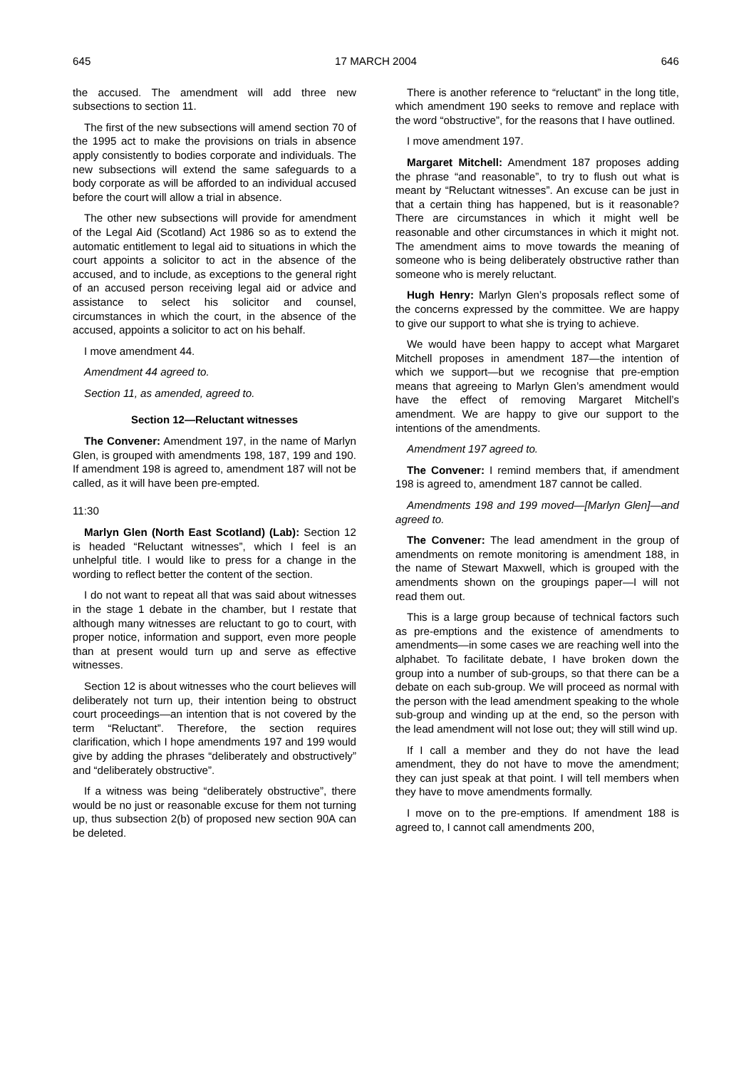645 17 MARCH 2004 646
the accused. The amendment will add three new subsections to section 11.
The first of the new subsections will amend section 70 of the 1995 act to make the provisions on trials in absence apply consistently to bodies corporate and individuals. The new subsections will extend the same safeguards to a body corporate as will be afforded to an individual accused before the court will allow a trial in absence.
The other new subsections will provide for amendment of the Legal Aid (Scotland) Act 1986 so as to extend the automatic entitlement to legal aid to situations in which the court appoints a solicitor to act in the absence of the accused, and to include, as exceptions to the general right of an accused person receiving legal aid or advice and assistance to select his solicitor and counsel, circumstances in which the court, in the absence of the accused, appoints a solicitor to act on his behalf.
I move amendment 44.
Amendment 44 agreed to.
Section 11, as amended, agreed to.
Section 12—Reluctant witnesses
The Convener: Amendment 197, in the name of Marlyn Glen, is grouped with amendments 198, 187, 199 and 190. If amendment 198 is agreed to, amendment 187 will not be called, as it will have been pre-empted.
11:30
Marlyn Glen (North East Scotland) (Lab): Section 12 is headed “Reluctant witnesses”, which I feel is an unhelpful title. I would like to press for a change in the wording to reflect better the content of the section.
I do not want to repeat all that was said about witnesses in the stage 1 debate in the chamber, but I restate that although many witnesses are reluctant to go to court, with proper notice, information and support, even more people than at present would turn up and serve as effective witnesses.
Section 12 is about witnesses who the court believes will deliberately not turn up, their intention being to obstruct court proceedings—an intention that is not covered by the term “Reluctant”. Therefore, the section requires clarification, which I hope amendments 197 and 199 would give by adding the phrases “deliberately and obstructively” and “deliberately obstructive”.
If a witness was being “deliberately obstructive”, there would be no just or reasonable excuse for them not turning up, thus subsection 2(b) of proposed new section 90A can be deleted.
There is another reference to “reluctant” in the long title, which amendment 190 seeks to remove and replace with the word “obstructive”, for the reasons that I have outlined.
I move amendment 197.
Margaret Mitchell: Amendment 187 proposes adding the phrase “and reasonable”, to try to flush out what is meant by “Reluctant witnesses”. An excuse can be just in that a certain thing has happened, but is it reasonable? There are circumstances in which it might well be reasonable and other circumstances in which it might not. The amendment aims to move towards the meaning of someone who is being deliberately obstructive rather than someone who is merely reluctant.
Hugh Henry: Marlyn Glen’s proposals reflect some of the concerns expressed by the committee. We are happy to give our support to what she is trying to achieve.
We would have been happy to accept what Margaret Mitchell proposes in amendment 187—the intention of which we support—but we recognise that pre-emption means that agreeing to Marlyn Glen’s amendment would have the effect of removing Margaret Mitchell’s amendment. We are happy to give our support to the intentions of the amendments.
Amendment 197 agreed to.
The Convener: I remind members that, if amendment 198 is agreed to, amendment 187 cannot be called.
Amendments 198 and 199 moved—[Marlyn Glen]—and agreed to.
The Convener: The lead amendment in the group of amendments on remote monitoring is amendment 188, in the name of Stewart Maxwell, which is grouped with the amendments shown on the groupings paper—I will not read them out.
This is a large group because of technical factors such as pre-emptions and the existence of amendments to amendments—in some cases we are reaching well into the alphabet. To facilitate debate, I have broken down the group into a number of sub-groups, so that there can be a debate on each sub-group. We will proceed as normal with the person with the lead amendment speaking to the whole sub-group and winding up at the end, so the person with the lead amendment will not lose out; they will still wind up.
If I call a member and they do not have the lead amendment, they do not have to move the amendment; they can just speak at that point. I will tell members when they have to move amendments formally.
I move on to the pre-emptions. If amendment 188 is agreed to, I cannot call amendments 200,